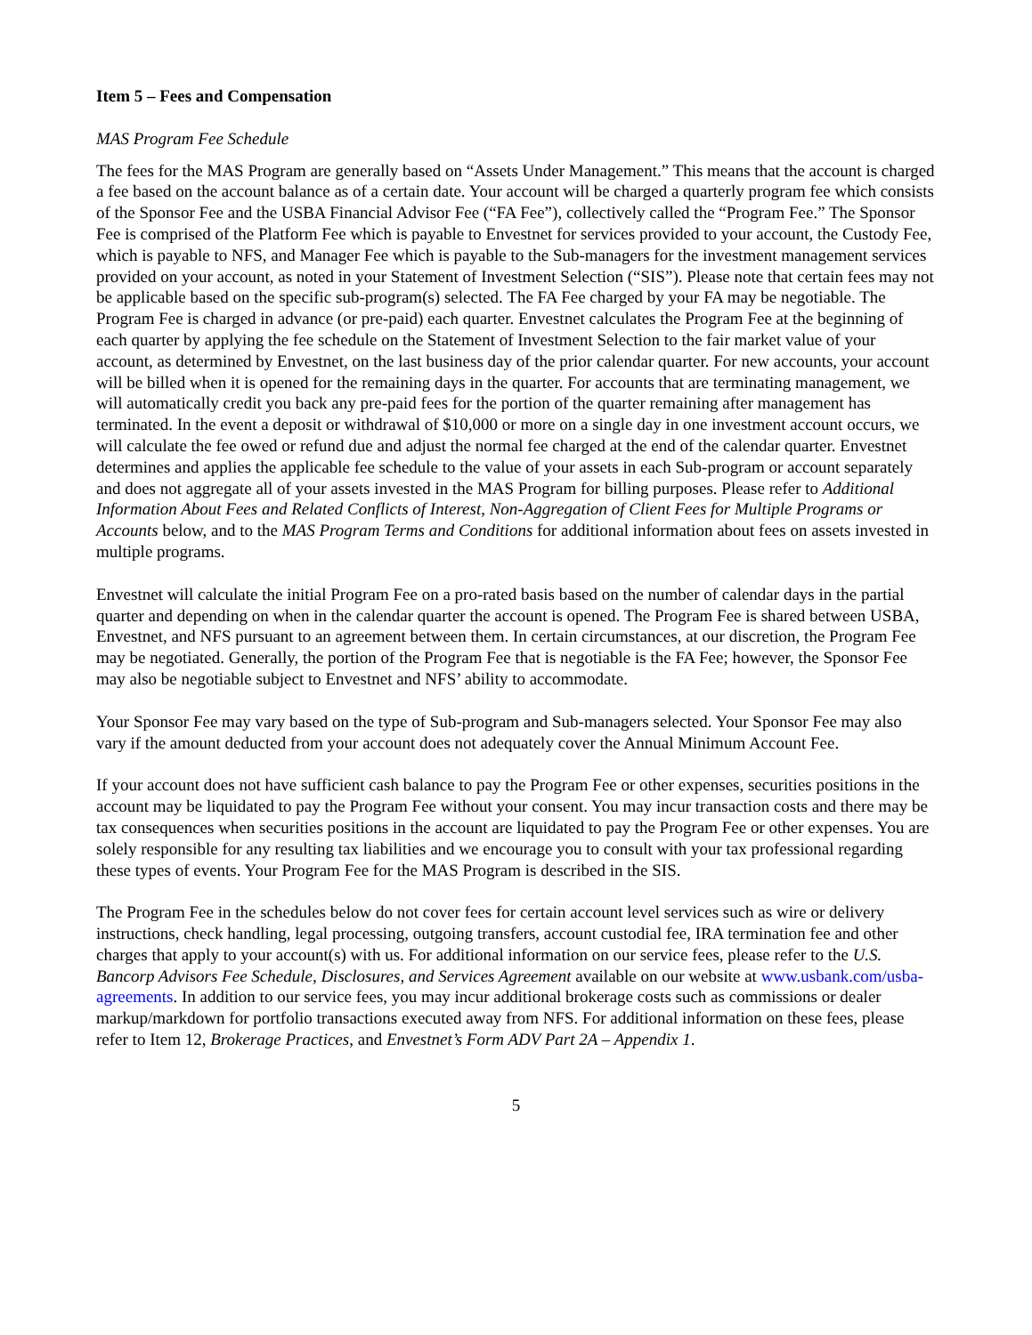Item 5 – Fees and Compensation
MAS Program Fee Schedule
The fees for the MAS Program are generally based on “Assets Under Management.” This means that the account is charged a fee based on the account balance as of a certain date. Your account will be charged a quarterly program fee which consists of the Sponsor Fee and the USBA Financial Advisor Fee (“FA Fee”), collectively called the “Program Fee.” The Sponsor Fee is comprised of the Platform Fee which is payable to Envestnet for services provided to your account, the Custody Fee, which is payable to NFS, and Manager Fee which is payable to the Sub-managers for the investment management services provided on your account, as noted in your Statement of Investment Selection (“SIS”). Please note that certain fees may not be applicable based on the specific sub-program(s) selected. The FA Fee charged by your FA may be negotiable. The Program Fee is charged in advance (or pre-paid) each quarter. Envestnet calculates the Program Fee at the beginning of each quarter by applying the fee schedule on the Statement of Investment Selection to the fair market value of your account, as determined by Envestnet, on the last business day of the prior calendar quarter. For new accounts, your account will be billed when it is opened for the remaining days in the quarter. For accounts that are terminating management, we will automatically credit you back any pre-paid fees for the portion of the quarter remaining after management has terminated. In the event a deposit or withdrawal of $10,000 or more on a single day in one investment account occurs, we will calculate the fee owed or refund due and adjust the normal fee charged at the end of the calendar quarter. Envestnet determines and applies the applicable fee schedule to the value of your assets in each Sub-program or account separately and does not aggregate all of your assets invested in the MAS Program for billing purposes. Please refer to Additional Information About Fees and Related Conflicts of Interest, Non-Aggregation of Client Fees for Multiple Programs or Accounts below, and to the MAS Program Terms and Conditions for additional information about fees on assets invested in multiple programs.
Envestnet will calculate the initial Program Fee on a pro-rated basis based on the number of calendar days in the partial quarter and depending on when in the calendar quarter the account is opened. The Program Fee is shared between USBA, Envestnet, and NFS pursuant to an agreement between them. In certain circumstances, at our discretion, the Program Fee may be negotiated. Generally, the portion of the Program Fee that is negotiable is the FA Fee; however, the Sponsor Fee may also be negotiable subject to Envestnet and NFS’ ability to accommodate.
Your Sponsor Fee may vary based on the type of Sub-program and Sub-managers selected. Your Sponsor Fee may also vary if the amount deducted from your account does not adequately cover the Annual Minimum Account Fee.
If your account does not have sufficient cash balance to pay the Program Fee or other expenses, securities positions in the account may be liquidated to pay the Program Fee without your consent. You may incur transaction costs and there may be tax consequences when securities positions in the account are liquidated to pay the Program Fee or other expenses. You are solely responsible for any resulting tax liabilities and we encourage you to consult with your tax professional regarding these types of events. Your Program Fee for the MAS Program is described in the SIS.
The Program Fee in the schedules below do not cover fees for certain account level services such as wire or delivery instructions, check handling, legal processing, outgoing transfers, account custodial fee, IRA termination fee and other charges that apply to your account(s) with us. For additional information on our service fees, please refer to the U.S. Bancorp Advisors Fee Schedule, Disclosures, and Services Agreement available on our website at www.usbank.com/usba-agreements. In addition to our service fees, you may incur additional brokerage costs such as commissions or dealer markup/markdown for portfolio transactions executed away from NFS. For additional information on these fees, please refer to Item 12, Brokerage Practices, and Envestnet’s Form ADV Part 2A – Appendix 1.
5